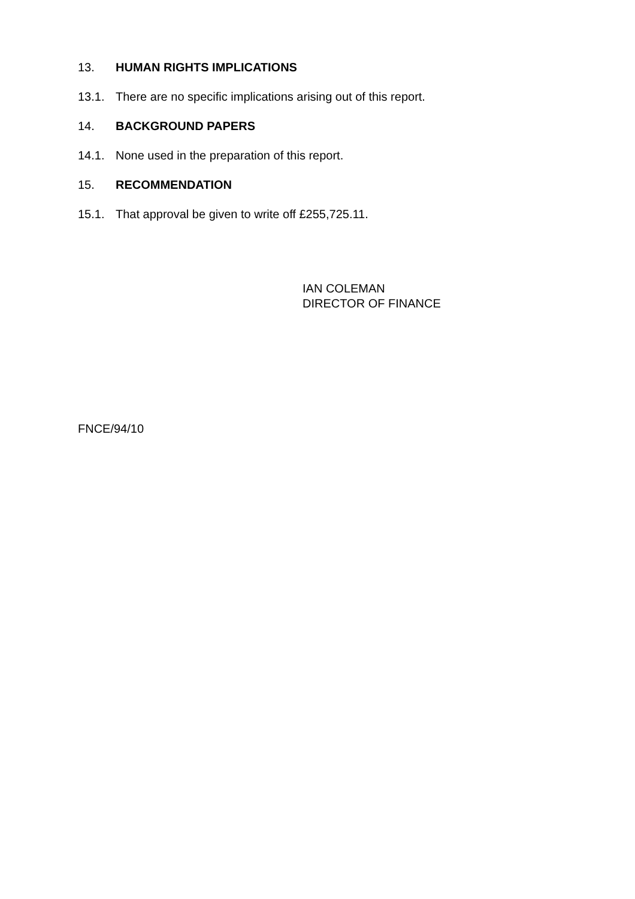13. HUMAN RIGHTS IMPLICATIONS
13.1. There are no specific implications arising out of this report.
14. BACKGROUND PAPERS
14.1. None used in the preparation of this report.
15. RECOMMENDATION
15.1. That approval be given to write off £255,725.11.
IAN COLEMAN
DIRECTOR OF FINANCE
FNCE/94/10